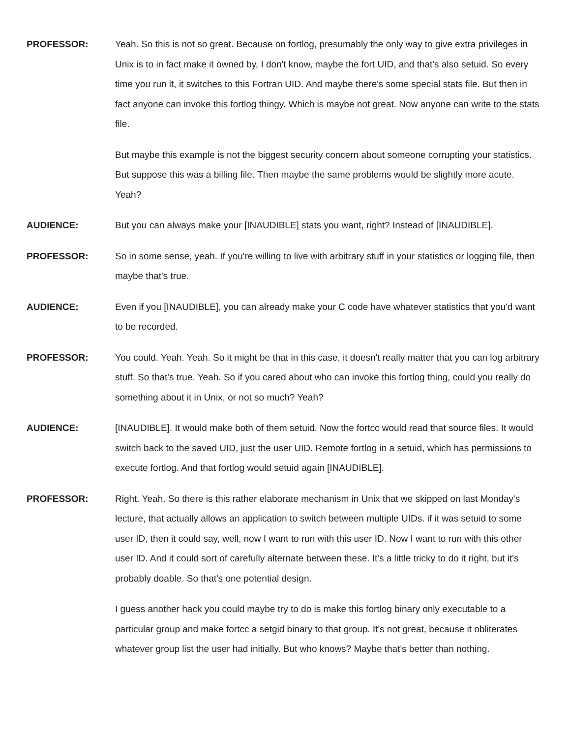PROFESSOR: Yeah. So this is not so great. Because on fortlog, presumably the only way to give extra privileges in Unix is to in fact make it owned by, I don't know, maybe the fort UID, and that's also setuid. So every time you run it, it switches to this Fortran UID. And maybe there's some special stats file. But then in fact anyone can invoke this fortlog thingy. Which is maybe not great. Now anyone can write to the stats file.
But maybe this example is not the biggest security concern about someone corrupting your statistics. But suppose this was a billing file. Then maybe the same problems would be slightly more acute. Yeah?
AUDIENCE: But you can always make your [INAUDIBLE] stats you want, right? Instead of [INAUDIBLE].
PROFESSOR: So in some sense, yeah. If you're willing to live with arbitrary stuff in your statistics or logging file, then maybe that's true.
AUDIENCE: Even if you [INAUDIBLE], you can already make your C code have whatever statistics that you'd want to be recorded.
PROFESSOR: You could. Yeah. Yeah. So it might be that in this case, it doesn't really matter that you can log arbitrary stuff. So that's true. Yeah. So if you cared about who can invoke this fortlog thing, could you really do something about it in Unix, or not so much? Yeah?
AUDIENCE: [INAUDIBLE]. It would make both of them setuid. Now the fortcc would read that source files. It would switch back to the saved UID, just the user UID. Remote fortlog in a setuid, which has permissions to execute fortlog. And that fortlog would setuid again [INAUDIBLE].
PROFESSOR: Right. Yeah. So there is this rather elaborate mechanism in Unix that we skipped on last Monday's lecture, that actually allows an application to switch between multiple UIDs. if it was setuid to some user ID, then it could say, well, now I want to run with this user ID. Now I want to run with this other user ID. And it could sort of carefully alternate between these. It's a little tricky to do it right, but it's probably doable. So that's one potential design.
I guess another hack you could maybe try to do is make this fortlog binary only executable to a particular group and make fortcc a setgid binary to that group. It's not great, because it obliterates whatever group list the user had initially. But who knows? Maybe that's better than nothing.